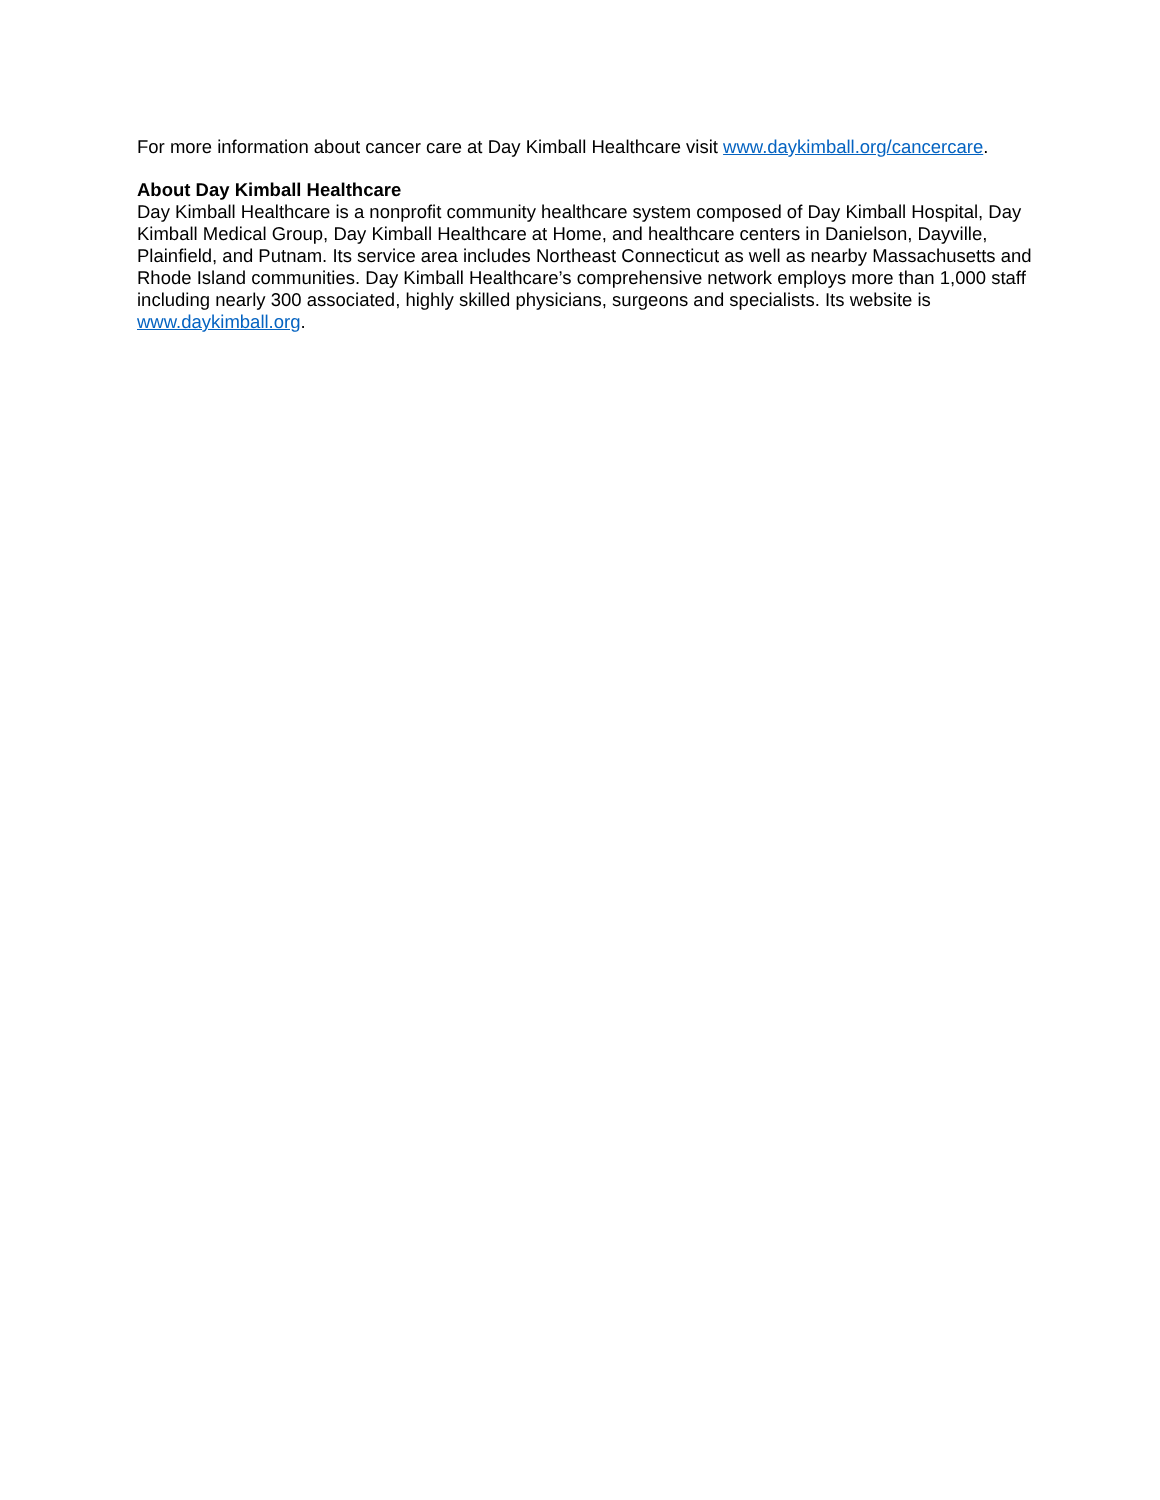For more information about cancer care at Day Kimball Healthcare visit www.daykimball.org/cancercare.
About Day Kimball Healthcare
Day Kimball Healthcare is a nonprofit community healthcare system composed of Day Kimball Hospital, Day Kimball Medical Group, Day Kimball Healthcare at Home, and healthcare centers in Danielson, Dayville, Plainfield, and Putnam. Its service area includes Northeast Connecticut as well as nearby Massachusetts and Rhode Island communities. Day Kimball Healthcare’s comprehensive network employs more than 1,000 staff including nearly 300 associated, highly skilled physicians, surgeons and specialists. Its website is www.daykimball.org.